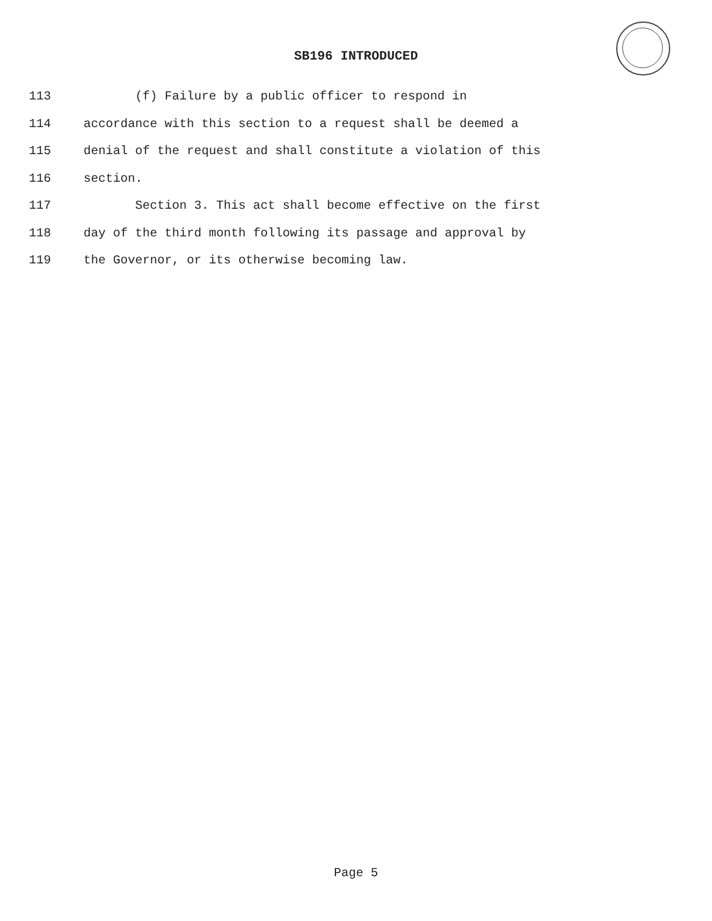SB196 INTRODUCED
113 (f) Failure by a public officer to respond in
114 accordance with this section to a request shall be deemed a
115 denial of the request and shall constitute a violation of this
116 section.
117 Section 3. This act shall become effective on the first
118 day of the third month following its passage and approval by
119 the Governor, or its otherwise becoming law.
Page 5